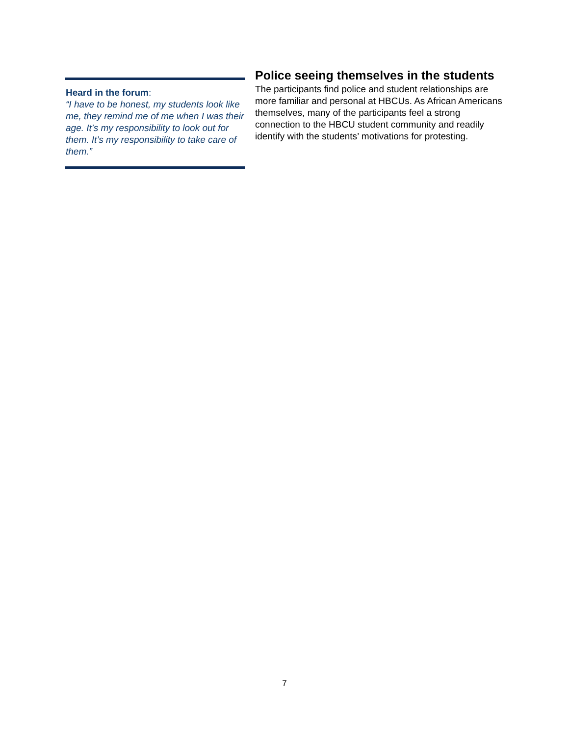Heard in the forum:
“I have to be honest, my students look like me, they remind me of me when I was their age. It’s my responsibility to look out for them. It’s my responsibility to take care of them.”
Police seeing themselves in the students
The participants find police and student relationships are more familiar and personal at HBCUs. As African Americans themselves, many of the participants feel a strong connection to the HBCU student community and readily identify with the students’ motivations for protesting.
7